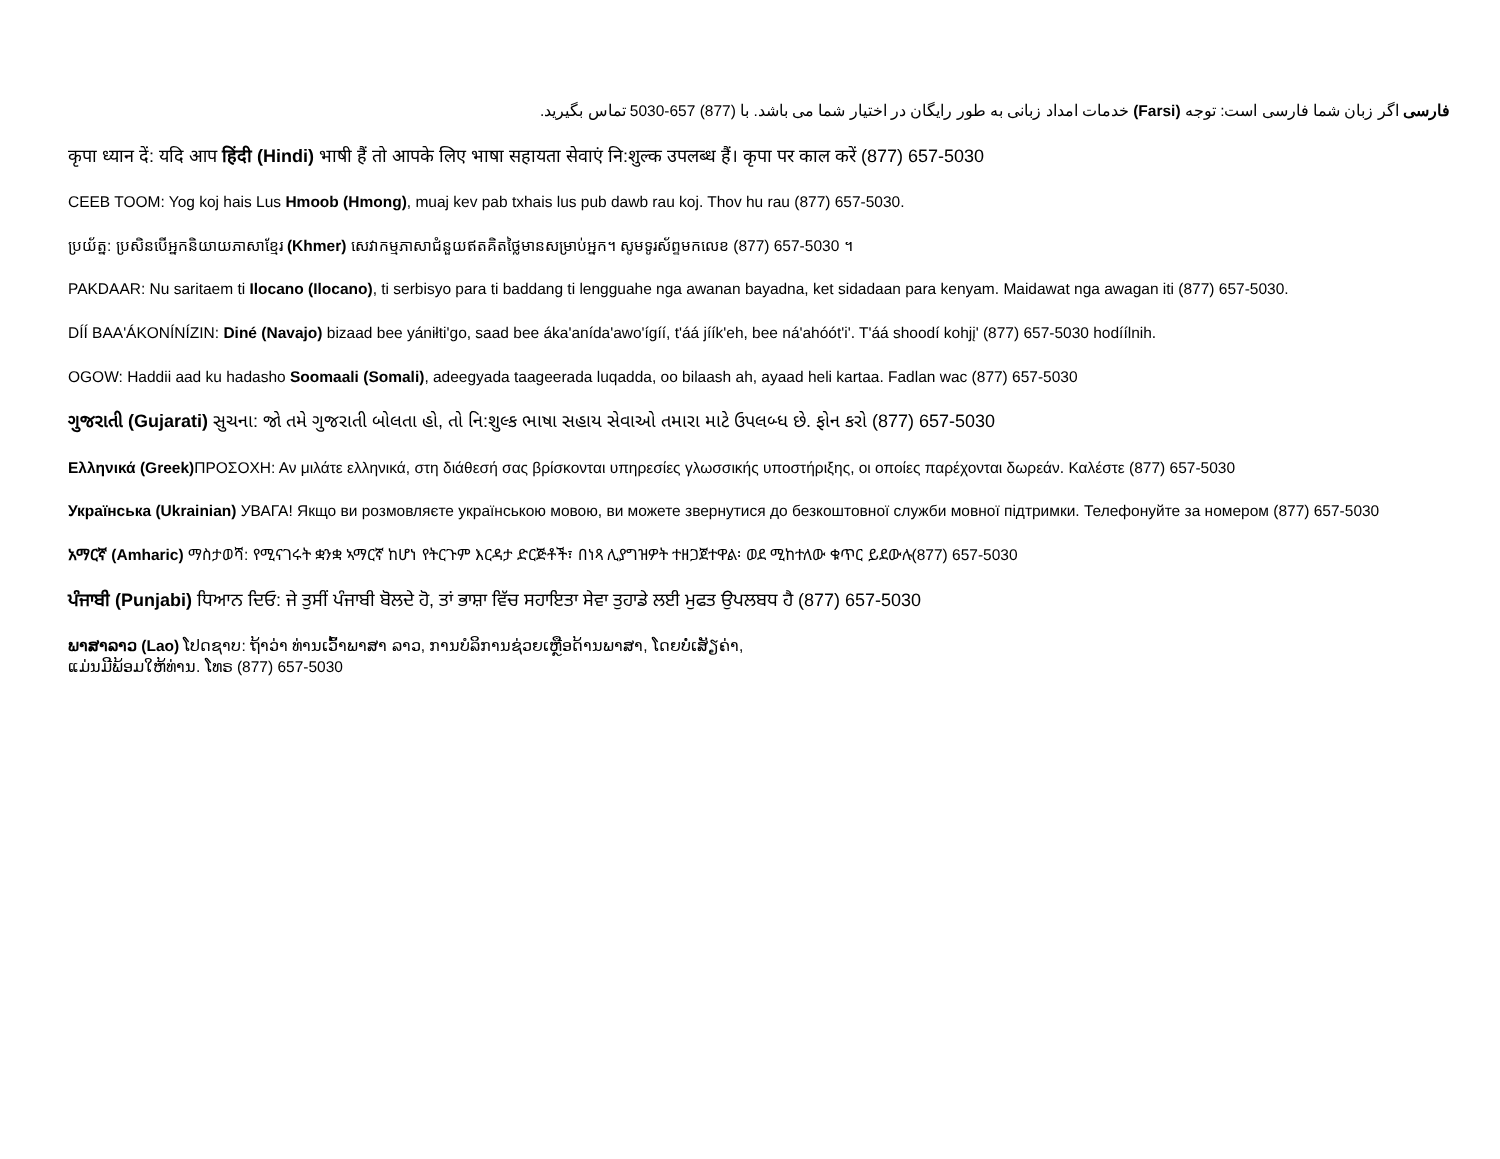فارسی اگر زبان شما فارسی است: توجه (Farsi) خدمات امداد زبانی به طور رایگان در اختیار شما می باشد. با (877) 657-5030 تماس بگیرید.
कृपा ध्यान दें: यदि आप हिंदी (Hindi) भाषी हैं तो आपके लिए भाषा सहायता सेवाएं नि:शुल्क उपलब्ध हैं। कृपा पर काल करें (877) 657-5030
CEEB TOOM: Yog koj hais Lus Hmoob (Hmong), muaj kev pab txhais lus pub dawb rau koj. Thov hu rau (877) 657-5030.
ប្រយ័ត្ន: ប្រសិនបើអ្នកនិយាយភាសាខ្មែរ (Khmer) សេវាកម្មភាសាជំនួយឥតគិតថ្លៃមានសម្រាប់អ្នក។ សូមទូរស័ព្ទមកលេខ (877) 657-5030 ។
PAKDAAR: Nu saritaem ti Ilocano (Ilocano), ti serbisyo para ti baddang ti lengguahe nga awanan bayadna, ket sidadaan para kenyam. Maidawat nga awagan iti (877) 657-5030.
DÍÍ BAA'ÁKONÍNÍZIN: Diné (Navajo) bizaad bee yániłti'go, saad bee áka'anída'awo'ígíí, t'áá jíík'eh, bee ná'ahóót'i'. T'áá shoodí kohjį' (877) 657-5030 hodíílnih.
OGOW: Haddii aad ku hadasho Soomaali (Somali), adeegyada taageerada luqadda, oo bilaash ah, ayaad heli kartaa. Fadlan wac (877) 657-5030
ગુજરાતી (Gujarati) સુચના: જો તમે ગુજરાતી બોલતા હો, તો નિ:શુલ્ક ભાષા સહાય સેવાઓ તમારા માટે ઉપલબ્ધ છે. ફોન કરો (877) 657-5030
Ελληνικά (Greek) ΠΡΟΣΟΧΗ: Αν μιλάτε ελληνικά, στη διάθεσή σας βρίσκονται υπηρεσίες γλωσσικής υποστήριξης, οι οποίες παρέχονται δωρεάν. Καλέστε (877) 657-5030
Українська (Ukrainian) УВАГА! Якщо ви розмовляєте українською мовою, ви можете звернутися до безкоштовної служби мовної підтримки. Телефонуйте за номером (877) 657-5030
አማርኛ (Amharic) ማስታወሻ: የሚናገሩት ቋንቋ ኣማርኛ ከሆነ የትርጉም እርዳታ ድርጅቶች፣ በነጻ ሊያግዝዎት ተዘጋጀተዋል፡ ወደ ሚከተለው ቁጥር ይደውሉ(877) 657-5030
ਪੰਜਾਬੀ (Punjabi) ਧਿਆਨ ਦਿਓ: ਜੇ ਤੁਸੀਂ ਪੰਜਾਬੀ ਬੋਲਦੇ ਹੋ, ਤਾਂ ਭਾਸ਼ਾ ਵਿੱਚ ਸਹਾਇਤਾ ਸੇਵਾ ਤੁਹਾਡੇ ਲਈ ਮੁਫਤ ਉਪਲਬਧ ਹੈ (877) 657-5030
ພາສາລາວ (Lao) ໂປດຊາບ: ຖ້າວ່າ ທ່ານເວົ້າພາສາ ລາວ, ການບໍລິການຊ່ວຍເຫຼືອດ້ານພາສາ, ໂດຍບໍ່ເສັຽຄ່າ,
ແມ່ນມີພ້ອມໃຫ້ທ່ານ. ໂທຣ (877) 657-5030